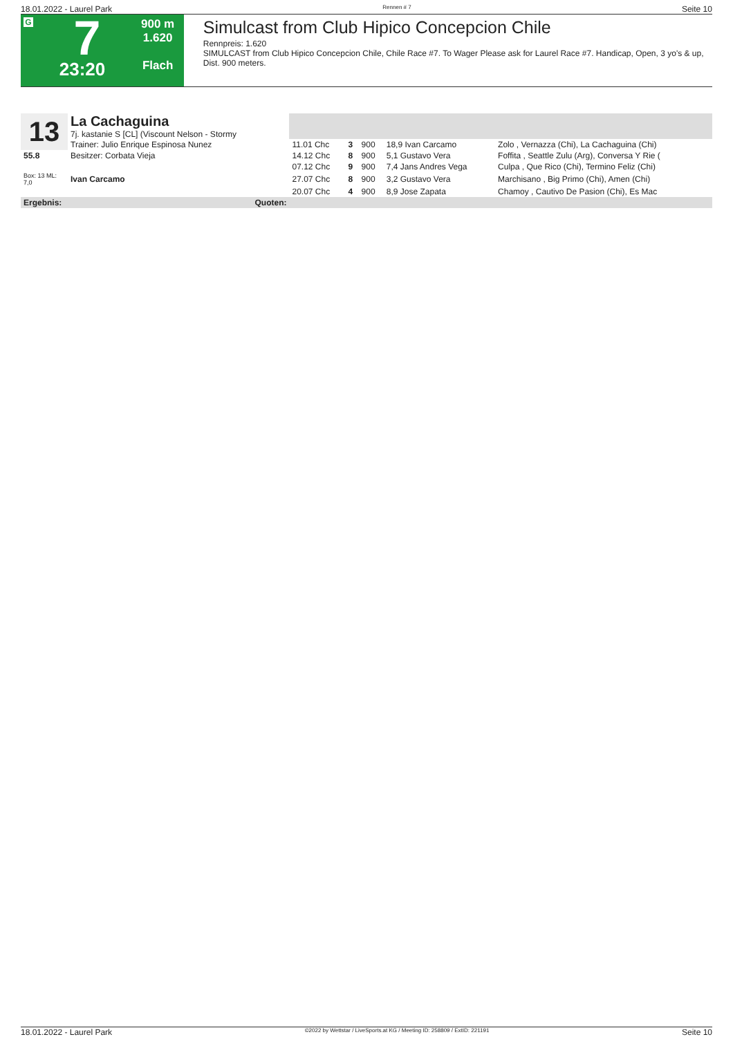18.01.2022 - Laurel Park Rennen # 7 Seite 10
G
7
23:20
900 m
1.620
Flach
Simulcast from Club Hipico Concepcion Chile
Rennpreis: 1.620
SIMULCAST from Club Hipico Concepcion Chile, Chile Race #7. To Wager Please ask for Laurel Race #7. Handicap, Open, 3 yo's & up, Dist. 900 meters.
| 13 | La Cachaguina 7j. kastanie S [CL] (Viscount Nelson - Stormy | | | | | |
| | Trainer: Julio Enrique Espinosa Nunez | 11.01 Chc | 3 | 900 | 18,9 Ivan Carcamo | Zolo , Vernazza (Chi), La Cachaguina (Chi) |
| 55.8 | Besitzer: Corbata Vieja | 14.12 Chc | 8 | 900 | 5,1 Gustavo Vera | Foffita , Seattle Zulu (Arg), Conversa Y Rie ( |
| | | 07.12 Chc | 9 | 900 | 7,4 Jans Andres Vega | Culpa , Que Rico (Chi), Termino Feliz (Chi) |
| Box: 13 ML: 7,0 | Ivan Carcamo | 27.07 Chc | 8 | 900 | 3,2 Gustavo Vera | Marchisano , Big Primo (Chi), Amen (Chi) |
| | | 20.07 Chc | 4 | 900 | 8,9 Jose Zapata | Chamoy , Cautivo De Pasion (Chi), Es Mac |
| Ergebnis: | Quoten: | | | | | |
18.01.2022 - Laurel Park ©2022 by Wettstar / LiveSports.at KG / Meeting ID: 258809 / ExtID: 221191 Seite 10